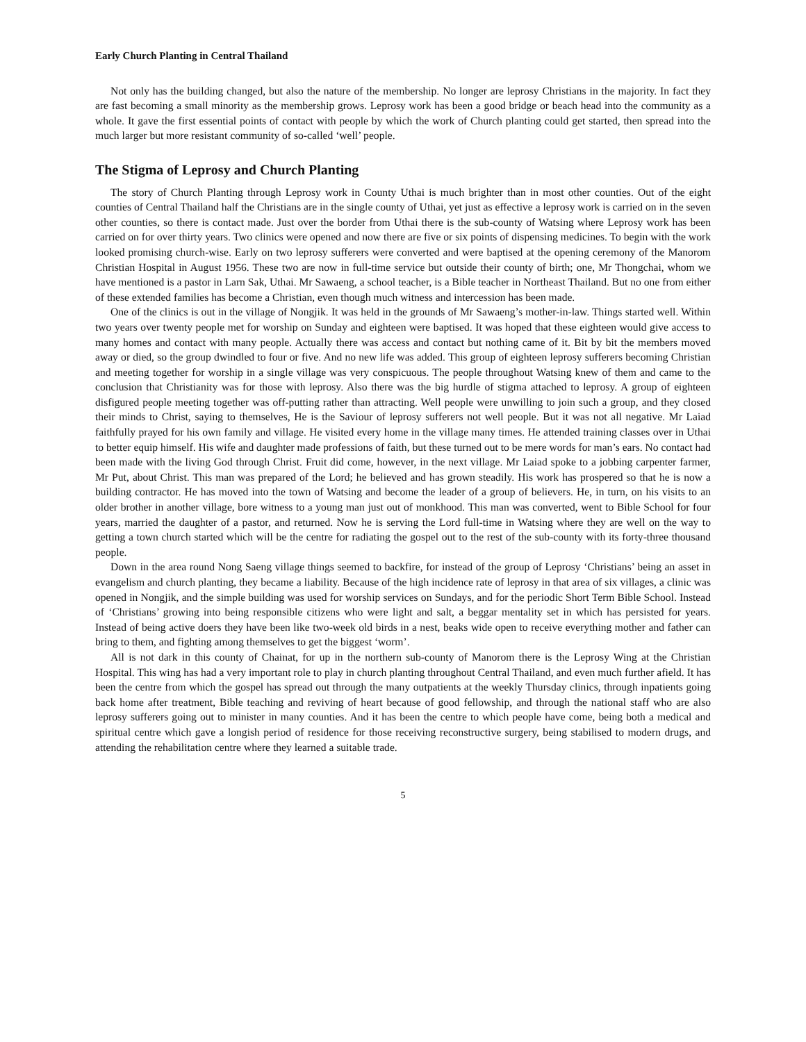Early Church Planting in Central Thailand
Not only has the building changed, but also the nature of the membership. No longer are leprosy Christians in the majority. In fact they are fast becoming a small minority as the membership grows. Leprosy work has been a good bridge or beach head into the community as a whole. It gave the first essential points of contact with people by which the work of Church planting could get started, then spread into the much larger but more resistant community of so-called ‘well’ people.
The Stigma of Leprosy and Church Planting
The story of Church Planting through Leprosy work in County Uthai is much brighter than in most other counties. Out of the eight counties of Central Thailand half the Christians are in the single county of Uthai, yet just as effective a leprosy work is carried on in the seven other counties, so there is contact made. Just over the border from Uthai there is the sub-county of Watsing where Leprosy work has been carried on for over thirty years. Two clinics were opened and now there are five or six points of dispensing medicines. To begin with the work looked promising church-wise. Early on two leprosy sufferers were converted and were baptised at the opening ceremony of the Manorom Christian Hospital in August 1956. These two are now in full-time service but outside their county of birth; one, Mr Thongchai, whom we have mentioned is a pastor in Larn Sak, Uthai. Mr Sawaeng, a school teacher, is a Bible teacher in Northeast Thailand. But no one from either of these extended families has become a Christian, even though much witness and intercession has been made.
One of the clinics is out in the village of Nongjik. It was held in the grounds of Mr Sawaeng’s mother-in-law. Things started well. Within two years over twenty people met for worship on Sunday and eighteen were baptised. It was hoped that these eighteen would give access to many homes and contact with many people. Actually there was access and contact but nothing came of it. Bit by bit the members moved away or died, so the group dwindled to four or five. And no new life was added. This group of eighteen leprosy sufferers becoming Christian and meeting together for worship in a single village was very conspicuous. The people throughout Watsing knew of them and came to the conclusion that Christianity was for those with leprosy. Also there was the big hurdle of stigma attached to leprosy. A group of eighteen disfigured people meeting together was off-putting rather than attracting. Well people were unwilling to join such a group, and they closed their minds to Christ, saying to themselves, He is the Saviour of leprosy sufferers not well people. But it was not all negative. Mr Laiad faithfully prayed for his own family and village. He visited every home in the village many times. He attended training classes over in Uthai to better equip himself. His wife and daughter made professions of faith, but these turned out to be mere words for man’s ears. No contact had been made with the living God through Christ. Fruit did come, however, in the next village. Mr Laiad spoke to a jobbing carpenter farmer, Mr Put, about Christ. This man was prepared of the Lord; he believed and has grown steadily. His work has prospered so that he is now a building contractor. He has moved into the town of Watsing and become the leader of a group of believers. He, in turn, on his visits to an older brother in another village, bore witness to a young man just out of monkhood. This man was converted, went to Bible School for four years, married the daughter of a pastor, and returned. Now he is serving the Lord full-time in Watsing where they are well on the way to getting a town church started which will be the centre for radiating the gospel out to the rest of the sub-county with its forty-three thousand people.
Down in the area round Nong Saeng village things seemed to backfire, for instead of the group of Leprosy ‘Christians’ being an asset in evangelism and church planting, they became a liability. Because of the high incidence rate of leprosy in that area of six villages, a clinic was opened in Nongjik, and the simple building was used for worship services on Sundays, and for the periodic Short Term Bible School. Instead of ‘Christians’ growing into being responsible citizens who were light and salt, a beggar mentality set in which has persisted for years. Instead of being active doers they have been like two-week old birds in a nest, beaks wide open to receive everything mother and father can bring to them, and fighting among themselves to get the biggest ‘worm’.
All is not dark in this county of Chainat, for up in the northern sub-county of Manorom there is the Leprosy Wing at the Christian Hospital. This wing has had a very important role to play in church planting throughout Central Thailand, and even much further afield. It has been the centre from which the gospel has spread out through the many outpatients at the weekly Thursday clinics, through inpatients going back home after treatment, Bible teaching and reviving of heart because of good fellowship, and through the national staff who are also leprosy sufferers going out to minister in many counties. And it has been the centre to which people have come, being both a medical and spiritual centre which gave a longish period of residence for those receiving reconstructive surgery, being stabilised to modern drugs, and attending the rehabilitation centre where they learned a suitable trade.
5